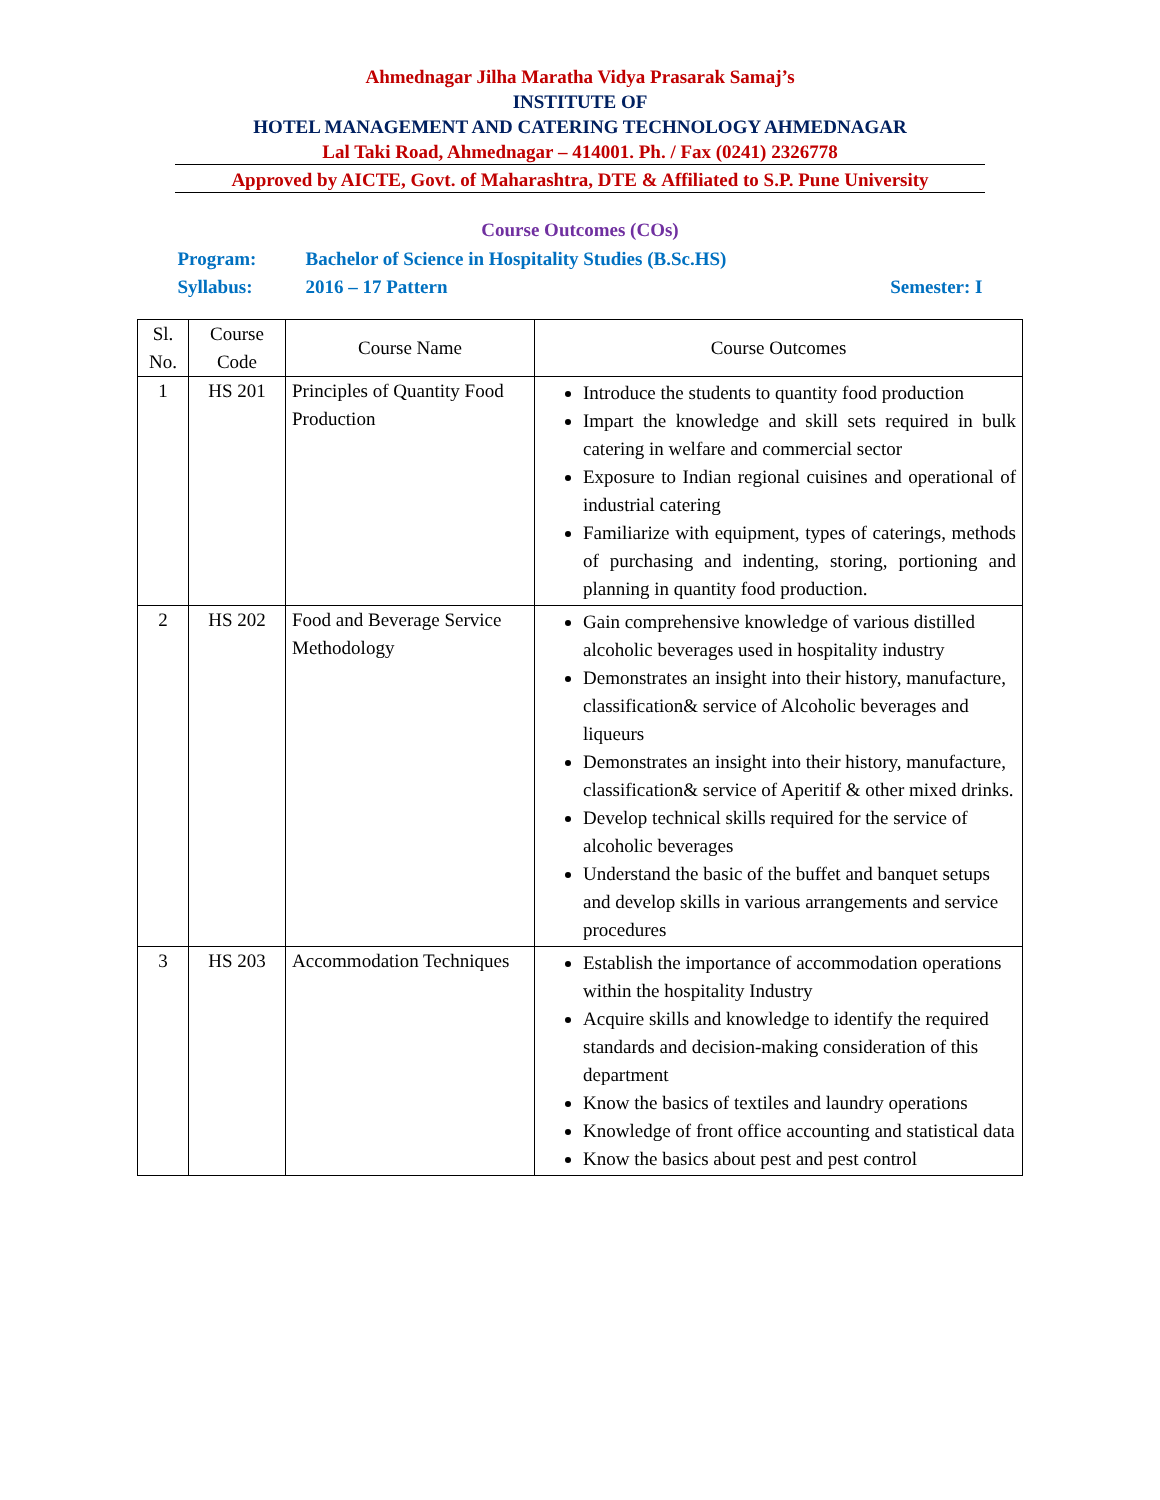Ahmednagar Jilha Maratha Vidya Prasarak Samaj’s
INSTITUTE OF
HOTEL MANAGEMENT AND CATERING TECHNOLOGY AHMEDNAGAR
Lal Taki Road, Ahmednagar – 414001. Ph. / Fax (0241) 2326778
Approved by AICTE, Govt. of Maharashtra, DTE & Affiliated to S.P. Pune University
Course Outcomes (COs)
Program: Bachelor of Science in Hospitality Studies (B.Sc.HS)
Syllabus: 2016 – 17 Pattern Semester: I
| Sl. No. | Course Code | Course Name | Course Outcomes |
| --- | --- | --- | --- |
| 1 | HS 201 | Principles of Quantity Food Production | Introduce the students to quantity food production Impart the knowledge and skill sets required in bulk catering in welfare and commercial sector Exposure to Indian regional cuisines and operational of industrial catering Familiarize with equipment, types of caterings, methods of purchasing and indenting, storing, portioning and planning in quantity food production. |
| 2 | HS 202 | Food and Beverage Service Methodology | Gain comprehensive knowledge of various distilled alcoholic beverages used in hospitality industry Demonstrates an insight into their history, manufacture, classification& service of Alcoholic beverages and liqueurs Demonstrates an insight into their history, manufacture, classification& service of Aperitif & other mixed drinks. Develop technical skills required for the service of alcoholic beverages Understand the basic of the buffet and banquet setups and develop skills in various arrangements and service procedures |
| 3 | HS 203 | Accommodation Techniques | Establish the importance of accommodation operations within the hospitality Industry Acquire skills and knowledge to identify the required standards and decision-making consideration of this department Know the basics of textiles and laundry operations Knowledge of front office accounting and statistical data Know the basics about pest and pest control |